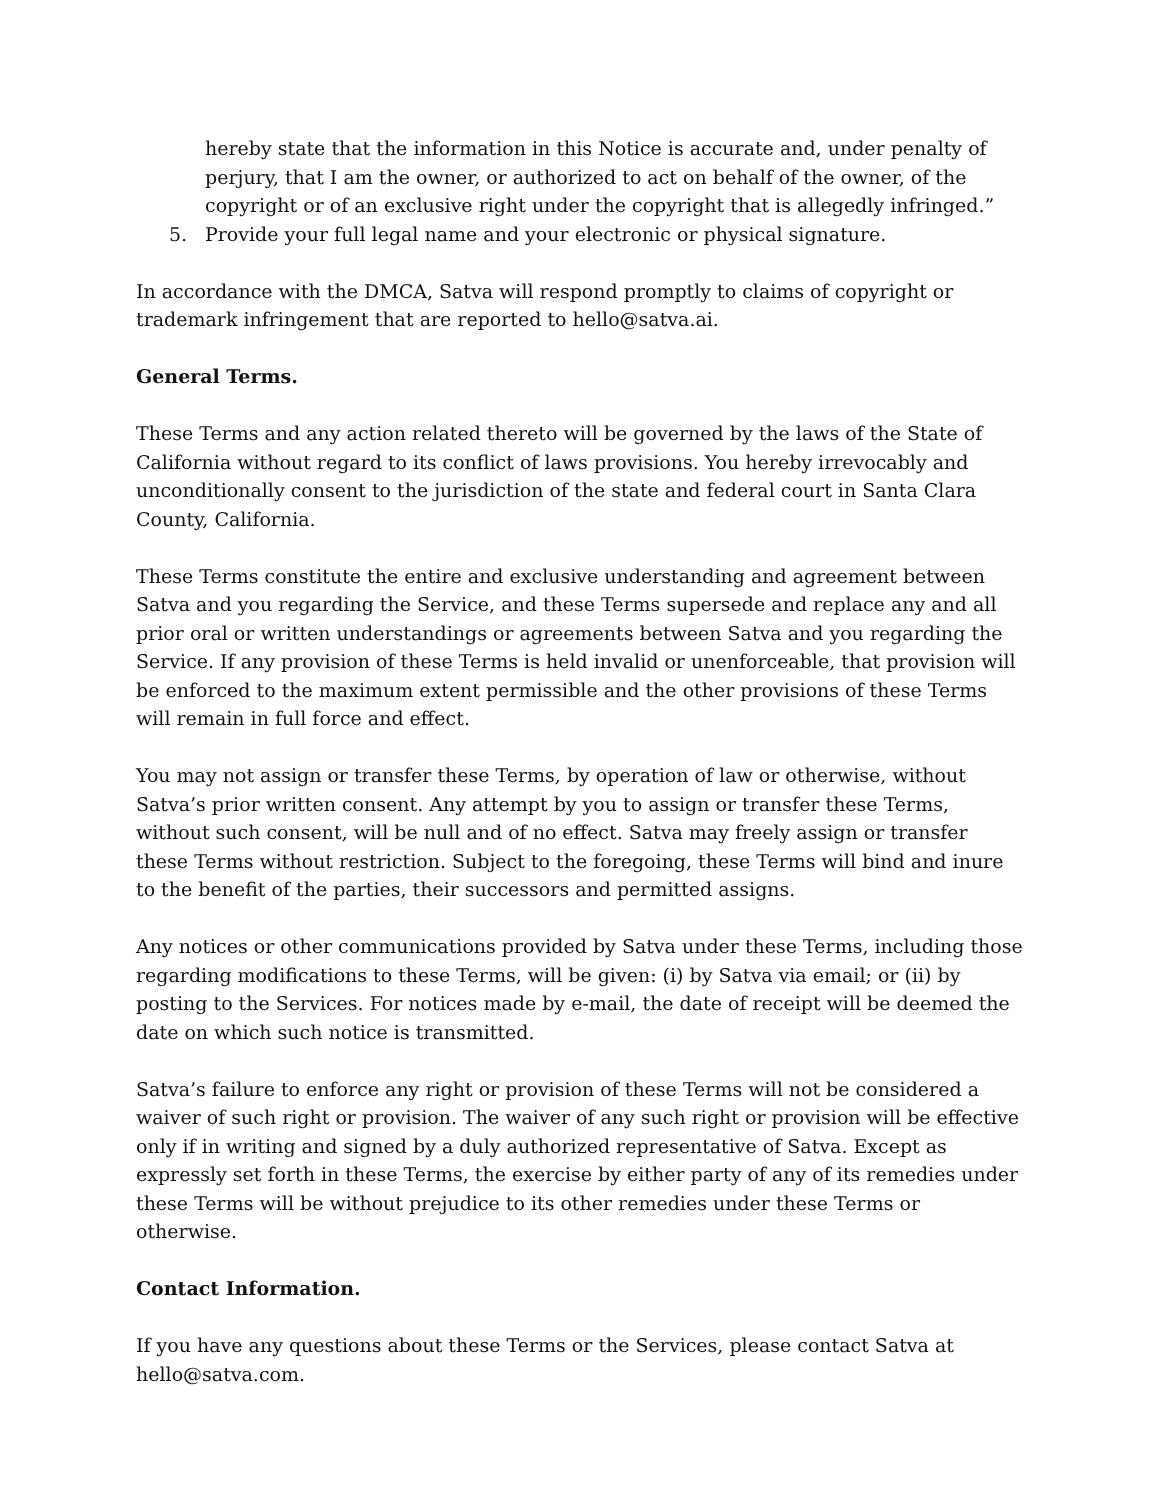hereby state that the information in this Notice is accurate and, under penalty of perjury, that I am the owner, or authorized to act on behalf of the owner, of the copyright or of an exclusive right under the copyright that is allegedly infringed.”
5. Provide your full legal name and your electronic or physical signature.
In accordance with the DMCA, Satva will respond promptly to claims of copyright or trademark infringement that are reported to hello@satva.ai.
General Terms.
These Terms and any action related thereto will be governed by the laws of the State of California without regard to its conflict of laws provisions. You hereby irrevocably and unconditionally consent to the jurisdiction of the state and federal court in Santa Clara County, California.
These Terms constitute the entire and exclusive understanding and agreement between Satva and you regarding the Service, and these Terms supersede and replace any and all prior oral or written understandings or agreements between Satva and you regarding the Service. If any provision of these Terms is held invalid or unenforceable, that provision will be enforced to the maximum extent permissible and the other provisions of these Terms will remain in full force and effect.
You may not assign or transfer these Terms, by operation of law or otherwise, without Satva’s prior written consent. Any attempt by you to assign or transfer these Terms, without such consent, will be null and of no effect. Satva may freely assign or transfer these Terms without restriction. Subject to the foregoing, these Terms will bind and inure to the benefit of the parties, their successors and permitted assigns.
Any notices or other communications provided by Satva under these Terms, including those regarding modifications to these Terms, will be given: (i) by Satva via email; or (ii) by posting to the Services. For notices made by e-mail, the date of receipt will be deemed the date on which such notice is transmitted.
Satva’s failure to enforce any right or provision of these Terms will not be considered a waiver of such right or provision. The waiver of any such right or provision will be effective only if in writing and signed by a duly authorized representative of Satva. Except as expressly set forth in these Terms, the exercise by either party of any of its remedies under these Terms will be without prejudice to its other remedies under these Terms or otherwise.
Contact Information.
If you have any questions about these Terms or the Services, please contact Satva at hello@satva.com.